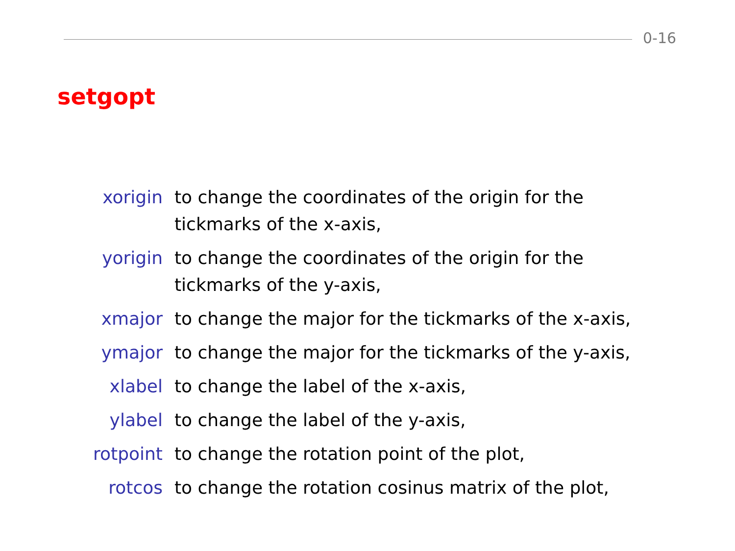0-16
setgopt
| xorigin | to change the coordinates of the origin for the tickmarks of the x-axis, |
| yorigin | to change the coordinates of the origin for the tickmarks of the y-axis, |
| xmajor | to change the major for the tickmarks of the x-axis, |
| ymajor | to change the major for the tickmarks of the y-axis, |
| xlabel | to change the label of the x-axis, |
| ylabel | to change the label of the y-axis, |
| rotpoint | to change the rotation point of the plot, |
| rotcos | to change the rotation cosinus matrix of the plot, |